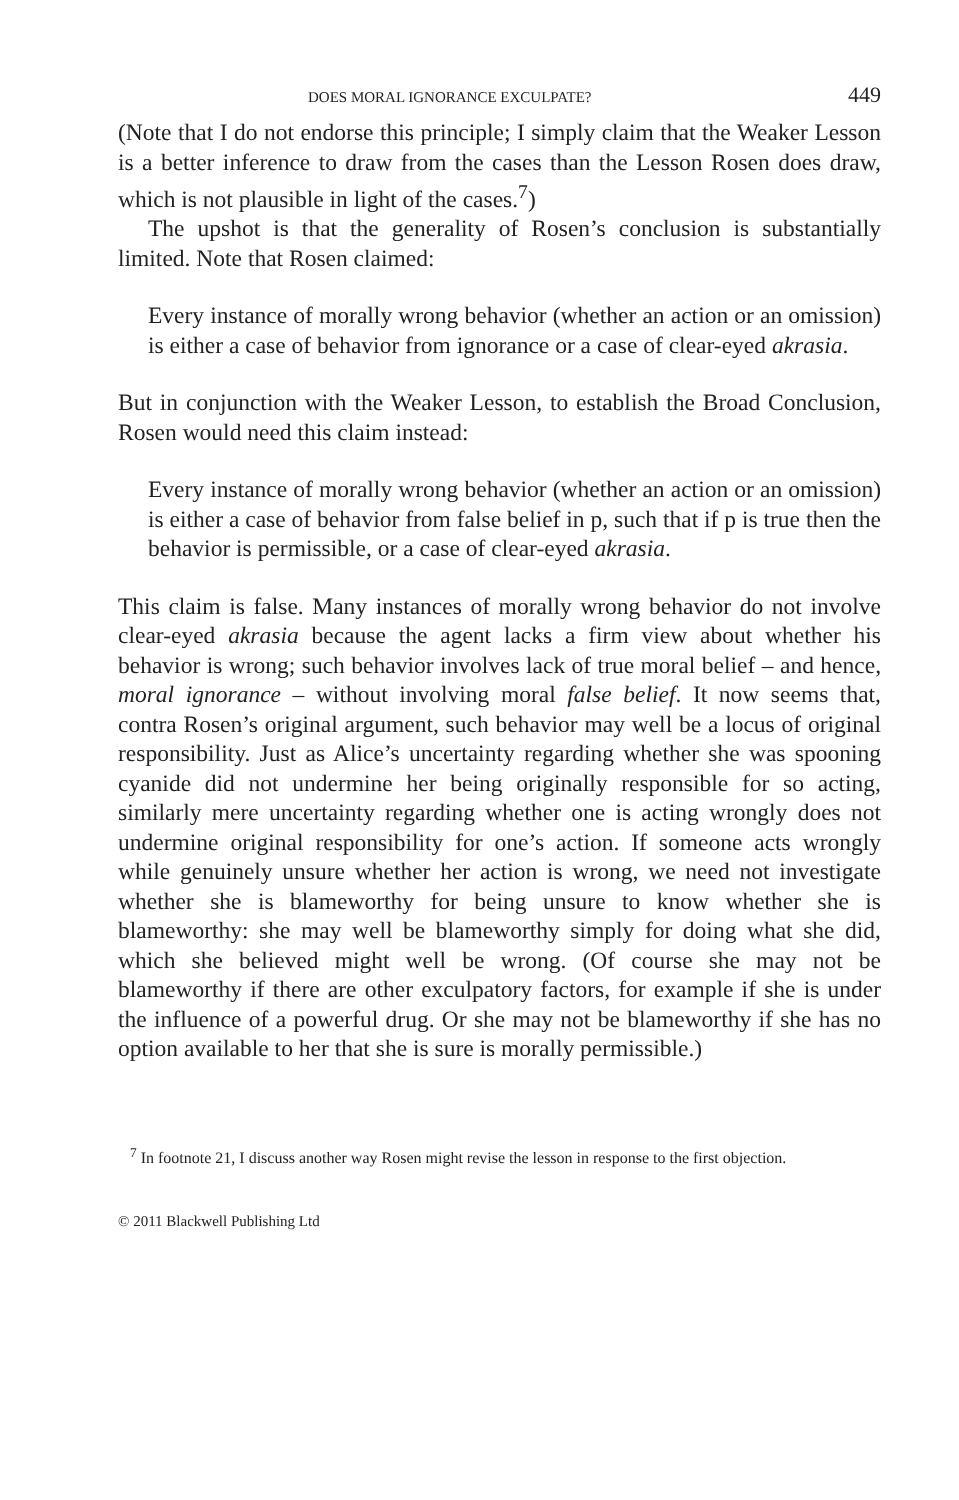DOES MORAL IGNORANCE EXCULPATE? 449
(Note that I do not endorse this principle; I simply claim that the Weaker Lesson is a better inference to draw from the cases than the Lesson Rosen does draw, which is not plausible in light of the cases.<sup>7</sup>)
The upshot is that the generality of Rosen’s conclusion is substantially limited. Note that Rosen claimed:
Every instance of morally wrong behavior (whether an action or an omission) is either a case of behavior from ignorance or a case of clear-eyed akrasia.
But in conjunction with the Weaker Lesson, to establish the Broad Conclusion, Rosen would need this claim instead:
Every instance of morally wrong behavior (whether an action or an omission) is either a case of behavior from false belief in p, such that if p is true then the behavior is permissible, or a case of clear-eyed akrasia.
This claim is false. Many instances of morally wrong behavior do not involve clear-eyed akrasia because the agent lacks a firm view about whether his behavior is wrong; such behavior involves lack of true moral belief – and hence, moral ignorance – without involving moral false belief. It now seems that, contra Rosen’s original argument, such behavior may well be a locus of original responsibility. Just as Alice’s uncertainty regarding whether she was spooning cyanide did not undermine her being originally responsible for so acting, similarly mere uncertainty regarding whether one is acting wrongly does not undermine original responsibility for one’s action. If someone acts wrongly while genuinely unsure whether her action is wrong, we need not investigate whether she is blameworthy for being unsure to know whether she is blameworthy: she may well be blameworthy simply for doing what she did, which she believed might well be wrong. (Of course she may not be blameworthy if there are other exculpatory factors, for example if she is under the influence of a powerful drug. Or she may not be blameworthy if she has no option available to her that she is sure is morally permissible.)
<sup>7</sup> In footnote 21, I discuss another way Rosen might revise the lesson in response to the first objection.
© 2011 Blackwell Publishing Ltd